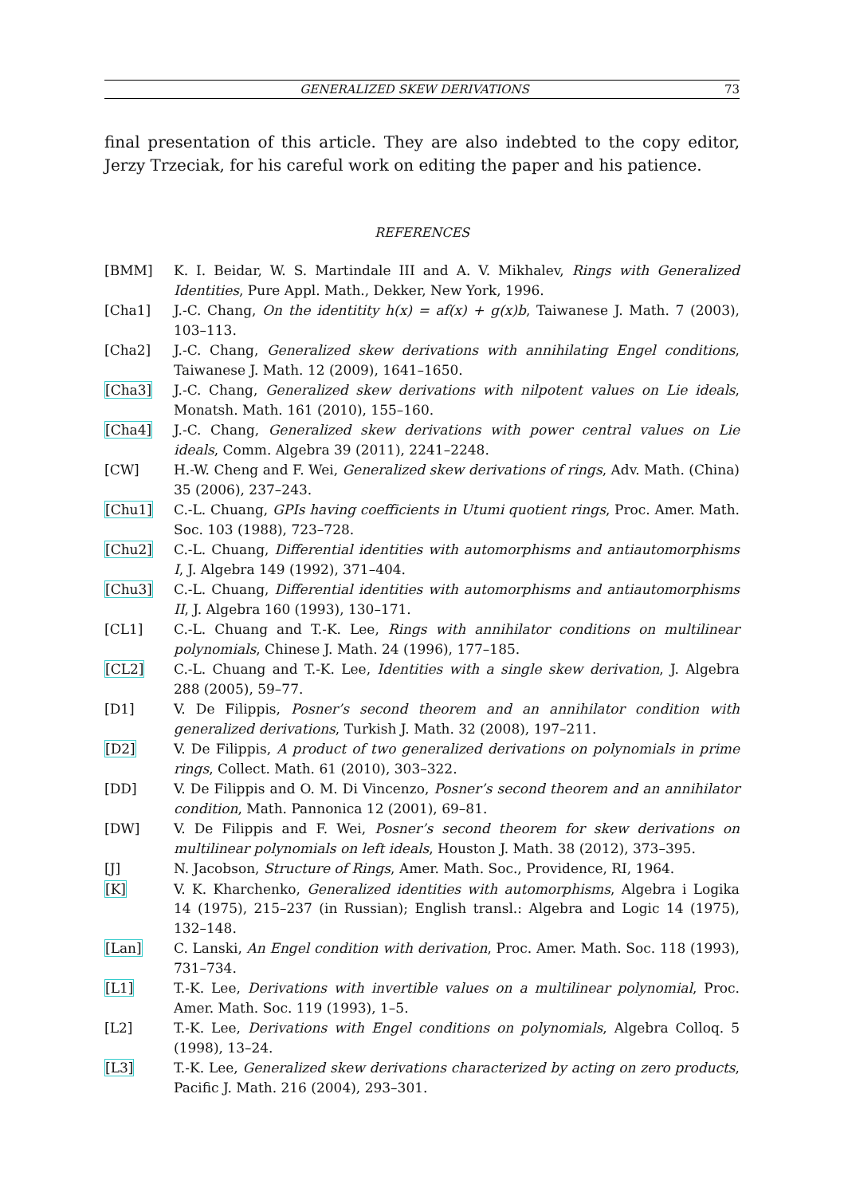GENERALIZED SKEW DERIVATIONS 73
final presentation of this article. They are also indebted to the copy editor, Jerzy Trzeciak, for his careful work on editing the paper and his patience.
REFERENCES
[BMM] K. I. Beidar, W. S. Martindale III and A. V. Mikhalev, Rings with Generalized Identities, Pure Appl. Math., Dekker, New York, 1996.
[Cha1] J.-C. Chang, On the identitity h(x) = af(x) + g(x)b, Taiwanese J. Math. 7 (2003), 103–113.
[Cha2] J.-C. Chang, Generalized skew derivations with annihilating Engel conditions, Taiwanese J. Math. 12 (2009), 1641–1650.
[Cha3] J.-C. Chang, Generalized skew derivations with nilpotent values on Lie ideals, Monatsh. Math. 161 (2010), 155–160.
[Cha4] J.-C. Chang, Generalized skew derivations with power central values on Lie ideals, Comm. Algebra 39 (2011), 2241–2248.
[CW] H.-W. Cheng and F. Wei, Generalized skew derivations of rings, Adv. Math. (China) 35 (2006), 237–243.
[Chu1] C.-L. Chuang, GPIs having coefficients in Utumi quotient rings, Proc. Amer. Math. Soc. 103 (1988), 723–728.
[Chu2] C.-L. Chuang, Differential identities with automorphisms and antiautomorphisms I, J. Algebra 149 (1992), 371–404.
[Chu3] C.-L. Chuang, Differential identities with automorphisms and antiautomorphisms II, J. Algebra 160 (1993), 130–171.
[CL1] C.-L. Chuang and T.-K. Lee, Rings with annihilator conditions on multilinear polynomials, Chinese J. Math. 24 (1996), 177–185.
[CL2] C.-L. Chuang and T.-K. Lee, Identities with a single skew derivation, J. Algebra 288 (2005), 59–77.
[D1] V. De Filippis, Posner’s second theorem and an annihilator condition with generalized derivations, Turkish J. Math. 32 (2008), 197–211.
[D2] V. De Filippis, A product of two generalized derivations on polynomials in prime rings, Collect. Math. 61 (2010), 303–322.
[DD] V. De Filippis and O. M. Di Vincenzo, Posner’s second theorem and an annihilator condition, Math. Pannonica 12 (2001), 69–81.
[DW] V. De Filippis and F. Wei, Posner’s second theorem for skew derivations on multilinear polynomials on left ideals, Houston J. Math. 38 (2012), 373–395.
[J] N. Jacobson, Structure of Rings, Amer. Math. Soc., Providence, RI, 1964.
[K] V. K. Kharchenko, Generalized identities with automorphisms, Algebra i Logika 14 (1975), 215–237 (in Russian); English transl.: Algebra and Logic 14 (1975), 132–148.
[Lan] C. Lanski, An Engel condition with derivation, Proc. Amer. Math. Soc. 118 (1993), 731–734.
[L1] T.-K. Lee, Derivations with invertible values on a multilinear polynomial, Proc. Amer. Math. Soc. 119 (1993), 1–5.
[L2] T.-K. Lee, Derivations with Engel conditions on polynomials, Algebra Colloq. 5 (1998), 13–24.
[L3] T.-K. Lee, Generalized skew derivations characterized by acting on zero products, Pacific J. Math. 216 (2004), 293–301.